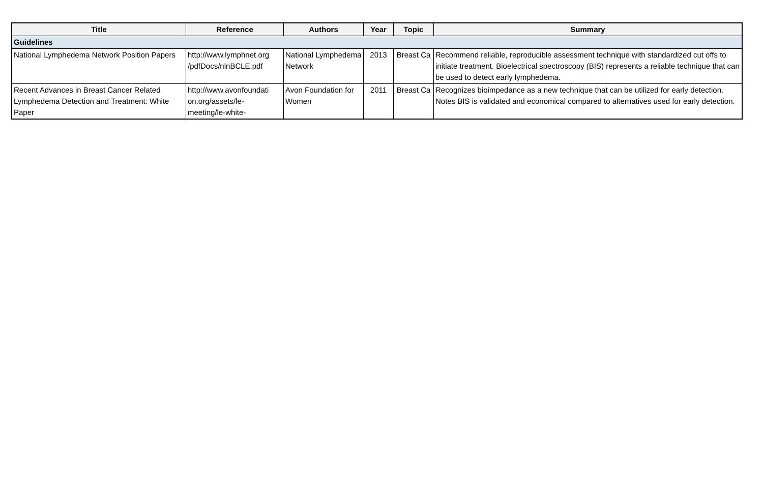| Title | Reference | Authors | Year | Topic | Summary |
| --- | --- | --- | --- | --- | --- |
| Guidelines | | | | | |
| National Lymphedema Network Position Papers | http://www.lymphnet.org /pdfDocs/nlnBCLE.pdf | National Lymphedema Network | 2013 | Breast Ca | Recommend reliable, reproducible assessment technique with standardized cut offs to initiate treatment. Bioelectrical spectroscopy (BIS) represents a reliable technique that can be used to detect early lymphedema. |
| Recent Advances in Breast Cancer Related Lymphedema Detection and Treatment: White Paper | http://www.avonfoundati on.org/assets/le-meeting/le-white- | Avon Foundation for Women | 2011 | Breast Ca | Recognizes bioimpedance as a new technique that can be utilized for early detection. Notes BIS is validated and economical compared to alternatives used for early detection. |